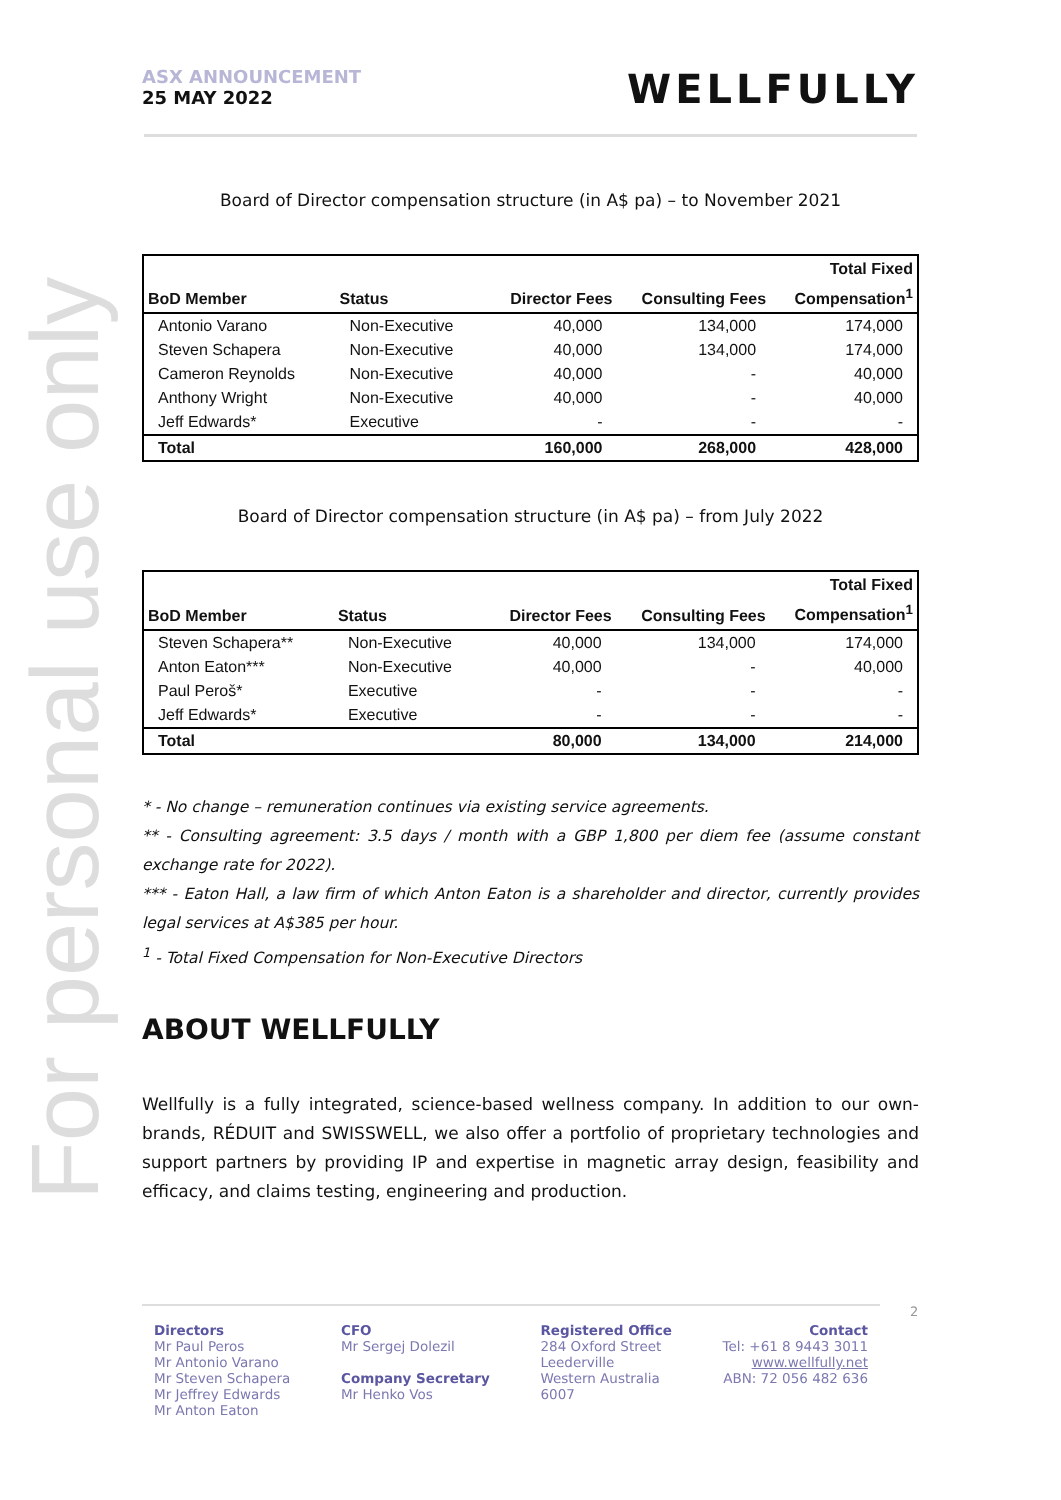For personal use only
ASX ANNOUNCEMENT
25 MAY 2022
WELLFULLY
Board of Director compensation structure (in A$ pa) – to November 2021
| | | | | Total Fixed |
| --- | --- | --- | --- | --- |
| BoD Member | Status | Director Fees | Consulting Fees | Compensation<sup>1</sup> |
| Antonio Varano | Non-Executive | 40,000 | 134,000 | 174,000 |
| Steven Schapera | Non-Executive | 40,000 | 134,000 | 174,000 |
| Cameron Reynolds | Non-Executive | 40,000 | - | 40,000 |
| Anthony Wright | Non-Executive | 40,000 | - | 40,000 |
| Jeff Edwards* | Executive | - | - | - |
| Total | | 160,000 | 268,000 | 428,000 |
Board of Director compensation structure (in A$ pa) – from July 2022
| | | | | Total Fixed |
| --- | --- | --- | --- | --- |
| BoD Member | Status | Director Fees | Consulting Fees | Compensation<sup>1</sup> |
| Steven Schapera** | Non-Executive | 40,000 | 134,000 | 174,000 |
| Anton Eaton*** | Non-Executive | 40,000 | - | 40,000 |
| Paul Peroš* | Executive | - | - | - |
| Jeff Edwards* | Executive | - | - | - |
| Total | | 80,000 | 134,000 | 214,000 |
* - No change – remuneration continues via existing service agreements.
** - Consulting agreement: 3.5 days / month with a GBP 1,800 per diem fee (assume constant exchange rate for 2022).
*** - Eaton Hall, a law firm of which Anton Eaton is a shareholder and director, currently provides legal services at A$385 per hour.
<sup>1</sup> - Total Fixed Compensation for Non-Executive Directors
ABOUT WELLFULLY
Wellfully is a fully integrated, science-based wellness company. In addition to our own-brands, RÉDUIT and SWISSWELL, we also offer a portfolio of proprietary technologies and support partners by providing IP and expertise in magnetic array design, feasibility and efficacy, and claims testing, engineering and production.
Directors
Mr Paul Peros
Mr Antonio Varano
Mr Steven Schapera
Mr Jeffrey Edwards
Mr Anton Eaton
CFO
Mr Sergej Dolezil
Company Secretary
Mr Henko Vos
Registered Office
284 Oxford Street
Leederville
Western Australia
6007
Contact
Tel: +61 8 9443 3011
www.wellfully.net
ABN: 72 056 482 636
2